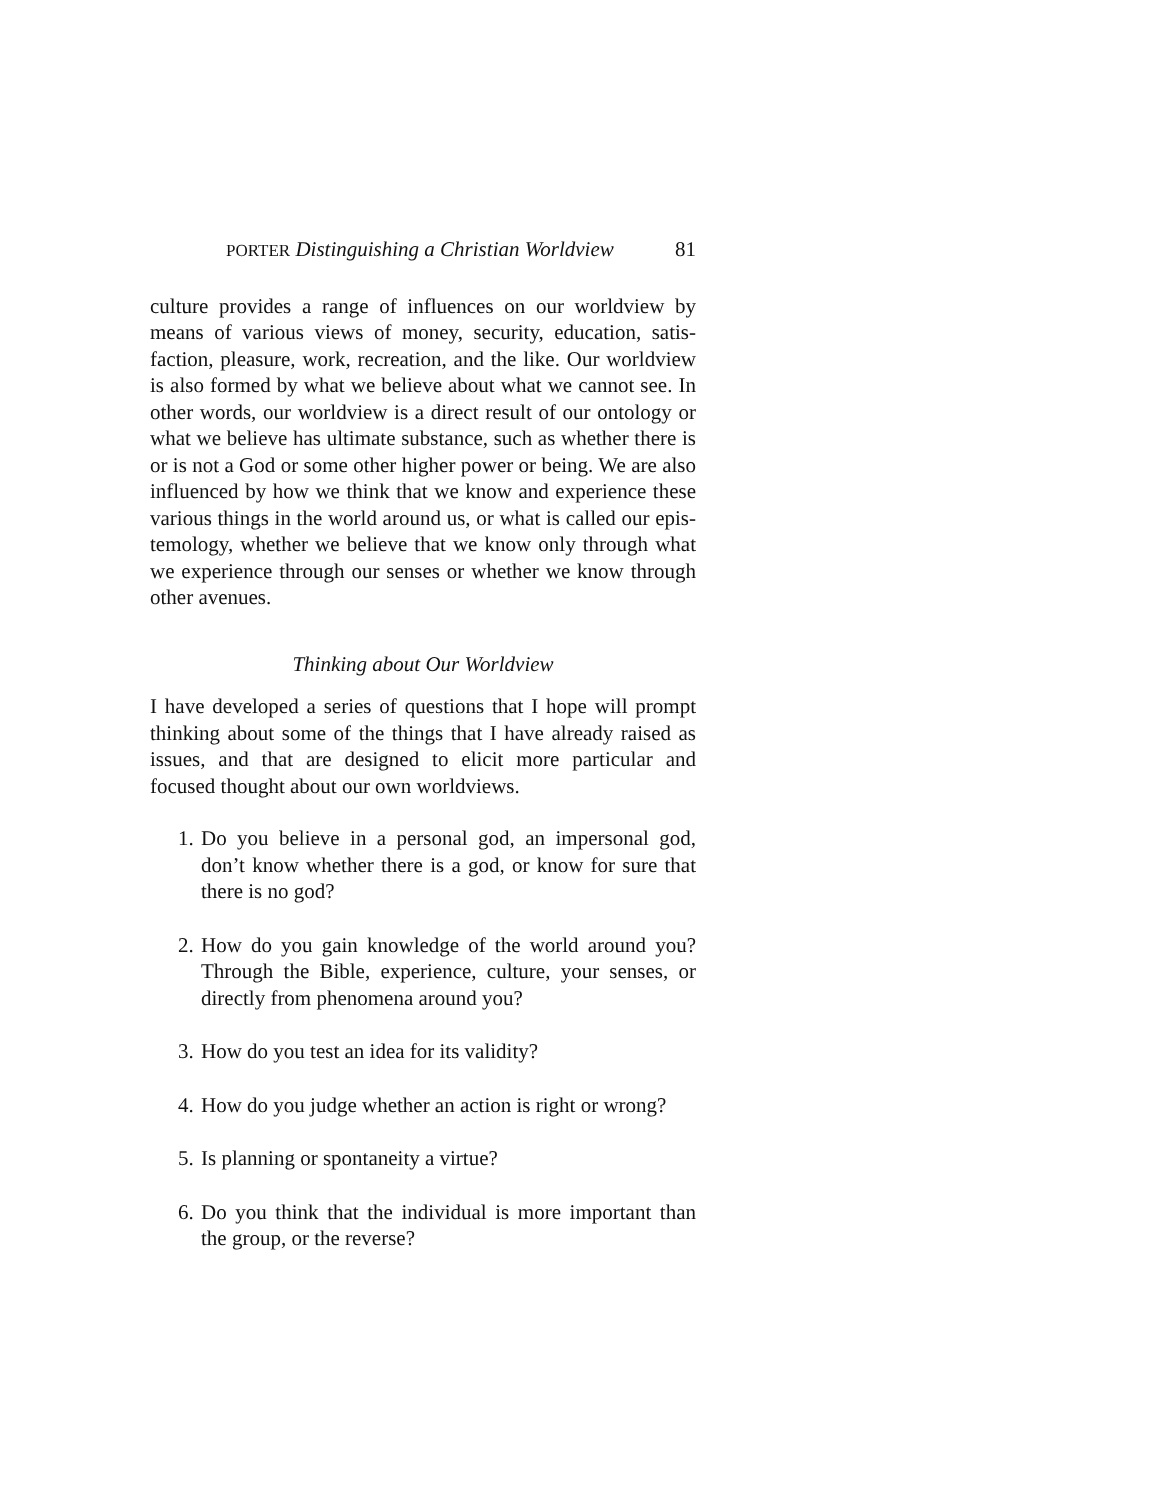PORTER Distinguishing a Christian Worldview 81
culture provides a range of influences on our worldview by means of various views of money, security, education, satis­faction, pleasure, work, recreation, and the like. Our worldview is also formed by what we believe about what we cannot see. In other words, our worldview is a direct result of our ontology or what we believe has ultimate substance, such as whether there is or is not a God or some other higher power or being. We are also influenced by how we think that we know and experience these various things in the world around us, or what is called our epis­temology, whether we believe that we know only through what we experience through our senses or whether we know through other avenues.
Thinking about Our Worldview
I have developed a series of questions that I hope will prompt thinking about some of the things that I have already raised as issues, and that are designed to elicit more particular and focused thought about our own worldviews.
1. Do you believe in a personal god, an impersonal god, don’t know whether there is a god, or know for sure that there is no god?
2. How do you gain knowledge of the world around you? Through the Bible, experience, culture, your senses, or directly from phenomena around you?
3. How do you test an idea for its validity?
4. How do you judge whether an action is right or wrong?
5. Is planning or spontaneity a virtue?
6. Do you think that the individual is more important than the group, or the reverse?